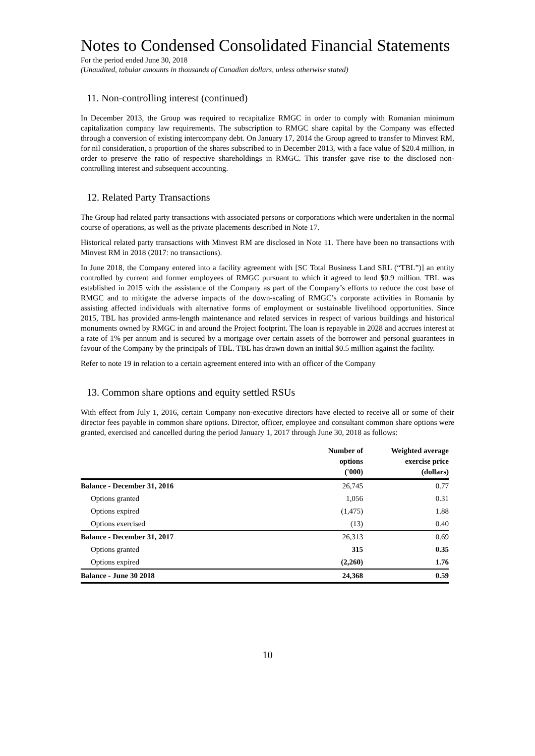Notes to Condensed Consolidated Financial Statements
For the period ended June 30, 2018
(Unaudited, tabular amounts in thousands of Canadian dollars, unless otherwise stated)
11. Non-controlling interest (continued)
In December 2013, the Group was required to recapitalize RMGC in order to comply with Romanian minimum capitalization company law requirements. The subscription to RMGC share capital by the Company was effected through a conversion of existing intercompany debt. On January 17, 2014 the Group agreed to transfer to Minvest RM, for nil consideration, a proportion of the shares subscribed to in December 2013, with a face value of $20.4 million, in order to preserve the ratio of respective shareholdings in RMGC. This transfer gave rise to the disclosed non-controlling interest and subsequent accounting.
12. Related Party Transactions
The Group had related party transactions with associated persons or corporations which were undertaken in the normal course of operations, as well as the private placements described in Note 17.
Historical related party transactions with Minvest RM are disclosed in Note 11. There have been no transactions with Minvest RM in 2018 (2017: no transactions).
In June 2018, the Company entered into a facility agreement with [SC Total Business Land SRL (“TBL”)] an entity controlled by current and former employees of RMGC pursuant to which it agreed to lend $0.9 million. TBL was established in 2015 with the assistance of the Company as part of the Company’s efforts to reduce the cost base of RMGC and to mitigate the adverse impacts of the down-scaling of RMGC’s corporate activities in Romania by assisting affected individuals with alternative forms of employment or sustainable livelihood opportunities. Since 2015, TBL has provided arms-length maintenance and related services in respect of various buildings and historical monuments owned by RMGC in and around the Project footprint. The loan is repayable in 2028 and accrues interest at a rate of 1% per annum and is secured by a mortgage over certain assets of the borrower and personal guarantees in favour of the Company by the principals of TBL. TBL has drawn down an initial $0.5 million against the facility.
Refer to note 19 in relation to a certain agreement entered into with an officer of the Company
13. Common share options and equity settled RSUs
With effect from July 1, 2016, certain Company non-executive directors have elected to receive all or some of their director fees payable in common share options. Director, officer, employee and consultant common share options were granted, exercised and cancelled during the period January 1, 2017 through June 30, 2018 as follows:
| | Number of options ('000) | Weighted average exercise price (dollars) |
| --- | --- | --- |
| Balance - December 31, 2016 | 26,745 | 0.77 |
| Options granted | 1,056 | 0.31 |
| Options expired | (1,475) | 1.88 |
| Options exercised | (13) | 0.40 |
| Balance - December 31, 2017 | 26,313 | 0.69 |
| Options granted | 315 | 0.35 |
| Options expired | (2,260) | 1.76 |
| Balance - June 30 2018 | 24,368 | 0.59 |
10